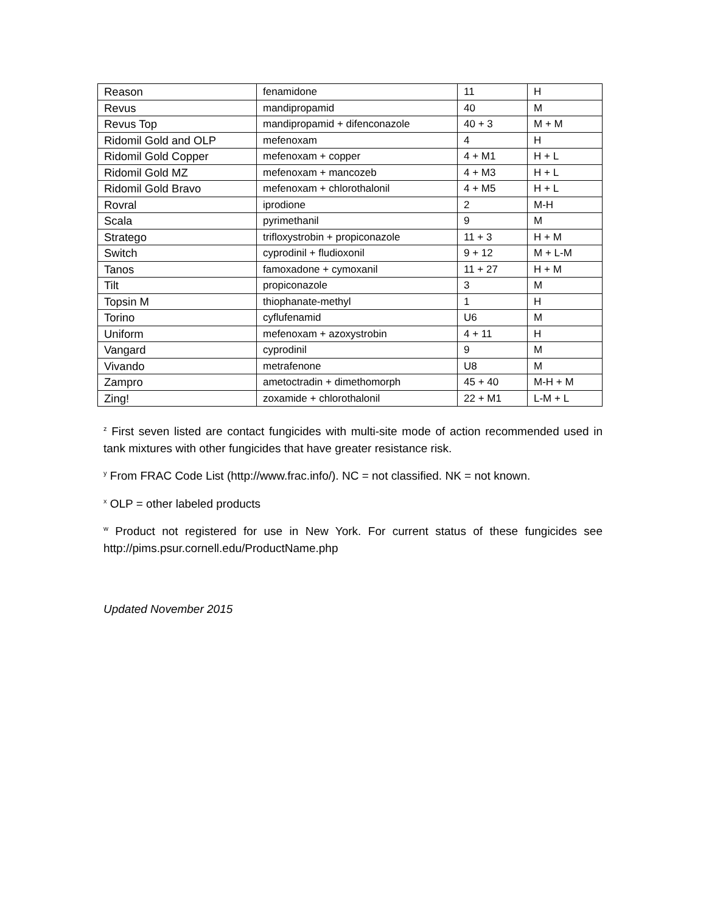| Reason | fenamidone | 11 | H |
| Revus | mandipropamid | 40 | M |
| Revus Top | mandipropamid + difenconazole | 40 + 3 | M + M |
| Ridomil Gold and OLP | mefenoxam | 4 | H |
| Ridomil Gold Copper | mefenoxam + copper | 4 + M1 | H + L |
| Ridomil Gold MZ | mefenoxam + mancozeb | 4 + M3 | H + L |
| Ridomil Gold Bravo | mefenoxam + chlorothalonil | 4 + M5 | H + L |
| Rovral | iprodione | 2 | M-H |
| Scala | pyrimethanil | 9 | M |
| Stratego | trifloxystrobin + propiconazole | 11 + 3 | H + M |
| Switch | cyprodinil + fludioxonil | 9 + 12 | M + L-M |
| Tanos | famoxadone + cymoxanil | 11 + 27 | H + M |
| Tilt | propiconazole | 3 | M |
| Topsin M | thiophanate-methyl | 1 | H |
| Torino | cyflufenamid | U6 | M |
| Uniform | mefenoxam + azoxystrobin | 4 + 11 | H |
| Vangard | cyprodinil | 9 | M |
| Vivando | metrafenone | U8 | M |
| Zampro | ametoctradin + dimethomorph | 45 + 40 | M-H + M |
| Zing! | zoxamide + chlorothalonil | 22 + M1 | L-M + L |
<sup>z</sup> First seven listed are contact fungicides with multi-site mode of action recommended used in tank mixtures with other fungicides that have greater resistance risk.
<sup>y</sup> From FRAC Code List (http://www.frac.info/). NC = not classified. NK = not known.
<sup>x</sup> OLP = other labeled products
<sup>w</sup> Product not registered for use in New York. For current status of these fungicides see http://pims.psur.cornell.edu/ProductName.php
Updated November 2015